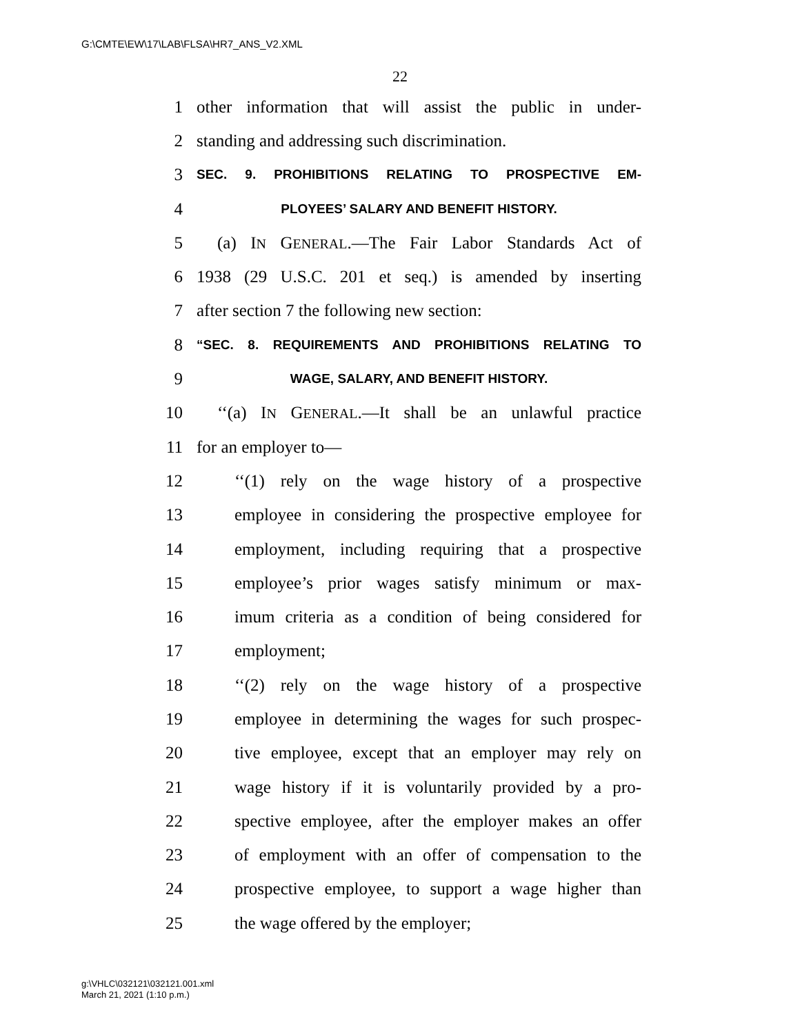G:\CMTE\EW\17\LAB\FLSA\HR7_ANS_V2.XML
22
1 other information that will assist the public in under-
2 standing and addressing such discrimination.
3 SEC. 9. PROHIBITIONS RELATING TO PROSPECTIVE EM-
4 PLOYEES’ SALARY AND BENEFIT HISTORY.
5 (a) IN GENERAL.—The Fair Labor Standards Act of
6 1938 (29 U.S.C. 201 et seq.) is amended by inserting
7 after section 7 the following new section:
8 “SEC. 8. REQUIREMENTS AND PROHIBITIONS RELATING TO
9 WAGE, SALARY, AND BENEFIT HISTORY.
10 ‘‘(a) IN GENERAL.—It shall be an unlawful practice
11 for an employer to—
12 ‘‘(1) rely on the wage history of a prospective
13 employee in considering the prospective employee for
14 employment, including requiring that a prospective
15 employee’s prior wages satisfy minimum or max-
16 imum criteria as a condition of being considered for
17 employment;
18 ‘‘(2) rely on the wage history of a prospective
19 employee in determining the wages for such prospec-
20 tive employee, except that an employer may rely on
21 wage history if it is voluntarily provided by a pro-
22 spective employee, after the employer makes an offer
23 of employment with an offer of compensation to the
24 prospective employee, to support a wage higher than
25 the wage offered by the employer;
g:\VHLC\032121\032121.001.xml
March 21, 2021 (1:10 p.m.)